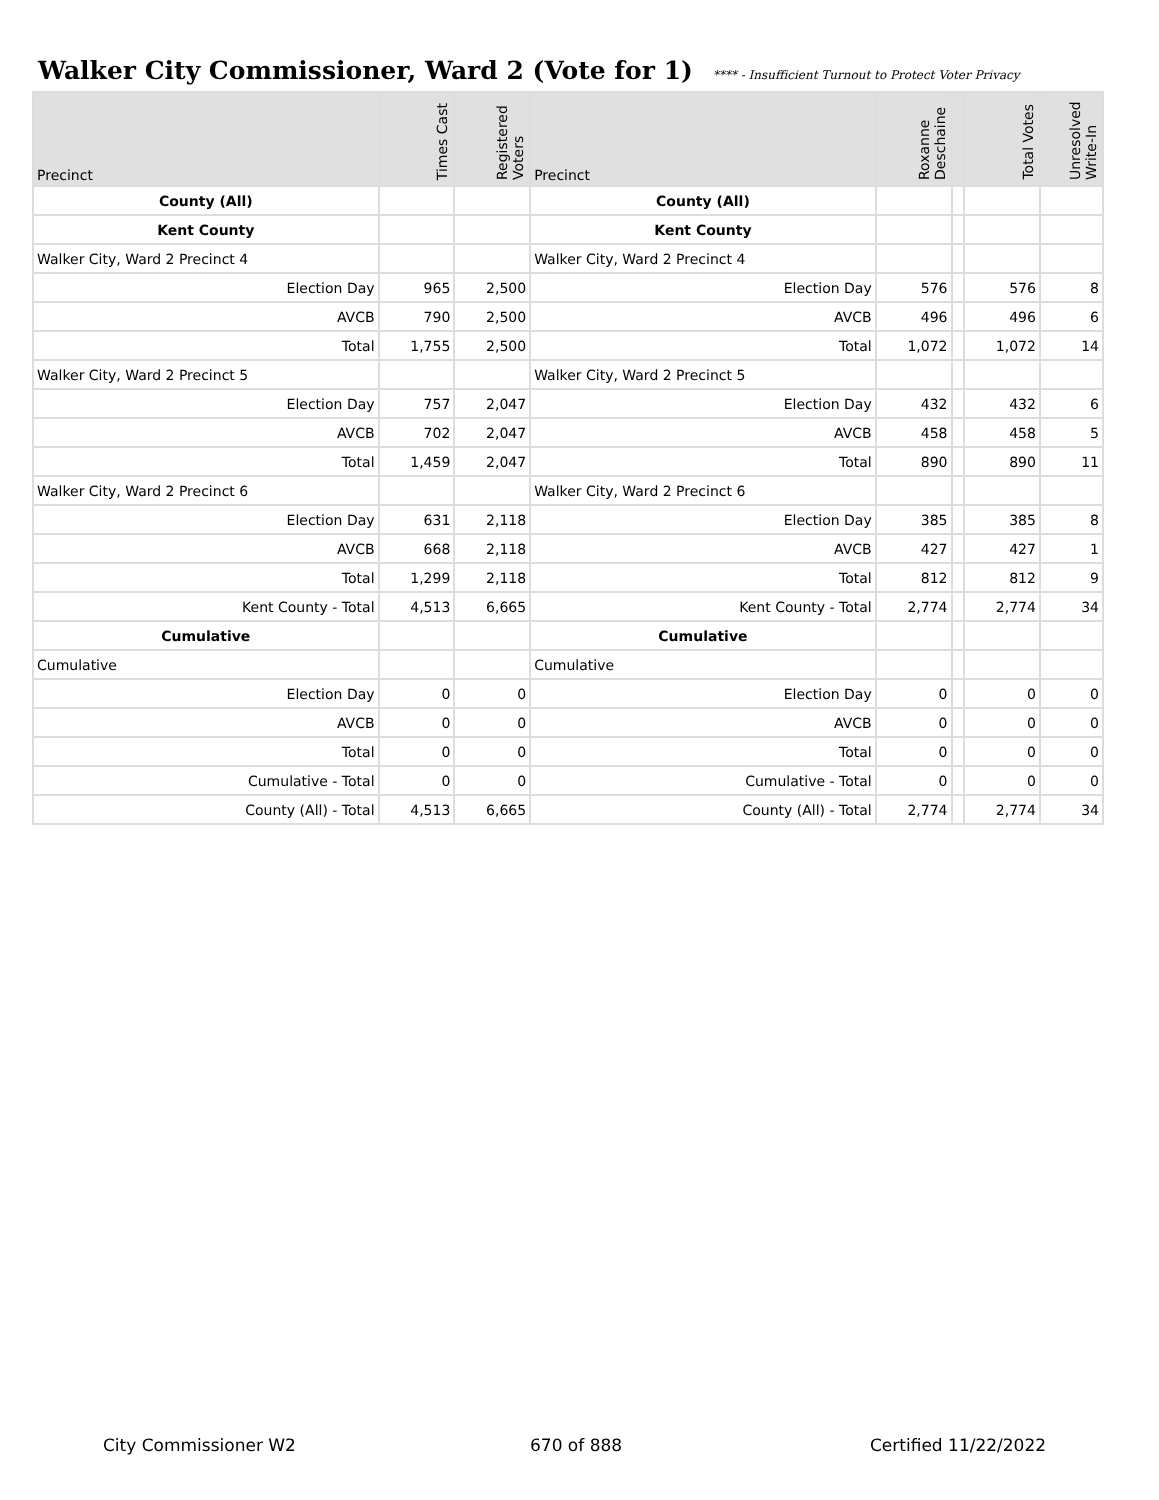Walker City Commissioner, Ward 2 (Vote for 1)
**** - Insufficient Turnout to Protect Voter Privacy
| Precinct | Times Cast | Registered Voters | Precinct | Roxanne Deschaine | | Total Votes | Unresolved Write-In |
| --- | --- | --- | --- | --- | --- | --- | --- |
| County (All) | | | County (All) | | | | |
| Kent County | | | Kent County | | | | |
| Walker City, Ward 2 Precinct 4 | | | Walker City, Ward 2 Precinct 4 | | | | |
| Election Day | 965 | 2,500 | Election Day | 576 | | 576 | 8 |
| AVCB | 790 | 2,500 | AVCB | 496 | | 496 | 6 |
| Total | 1,755 | 2,500 | Total | 1,072 | | 1,072 | 14 |
| Walker City, Ward 2 Precinct 5 | | | Walker City, Ward 2 Precinct 5 | | | | |
| Election Day | 757 | 2,047 | Election Day | 432 | | 432 | 6 |
| AVCB | 702 | 2,047 | AVCB | 458 | | 458 | 5 |
| Total | 1,459 | 2,047 | Total | 890 | | 890 | 11 |
| Walker City, Ward 2 Precinct 6 | | | Walker City, Ward 2 Precinct 6 | | | | |
| Election Day | 631 | 2,118 | Election Day | 385 | | 385 | 8 |
| AVCB | 668 | 2,118 | AVCB | 427 | | 427 | 1 |
| Total | 1,299 | 2,118 | Total | 812 | | 812 | 9 |
| Kent County - Total | 4,513 | 6,665 | Kent County - Total | 2,774 | | 2,774 | 34 |
| Cumulative | | | Cumulative | | | | |
| Cumulative | | | Cumulative | | | | |
| Election Day | 0 | 0 | Election Day | 0 | | 0 | 0 |
| AVCB | 0 | 0 | AVCB | 0 | | 0 | 0 |
| Total | 0 | 0 | Total | 0 | | 0 | 0 |
| Cumulative - Total | 0 | 0 | Cumulative - Total | 0 | | 0 | 0 |
| County (All) - Total | 4,513 | 6,665 | County (All) - Total | 2,774 | | 2,774 | 34 |
City Commissioner W2 670 of 888 Certified 11/22/2022